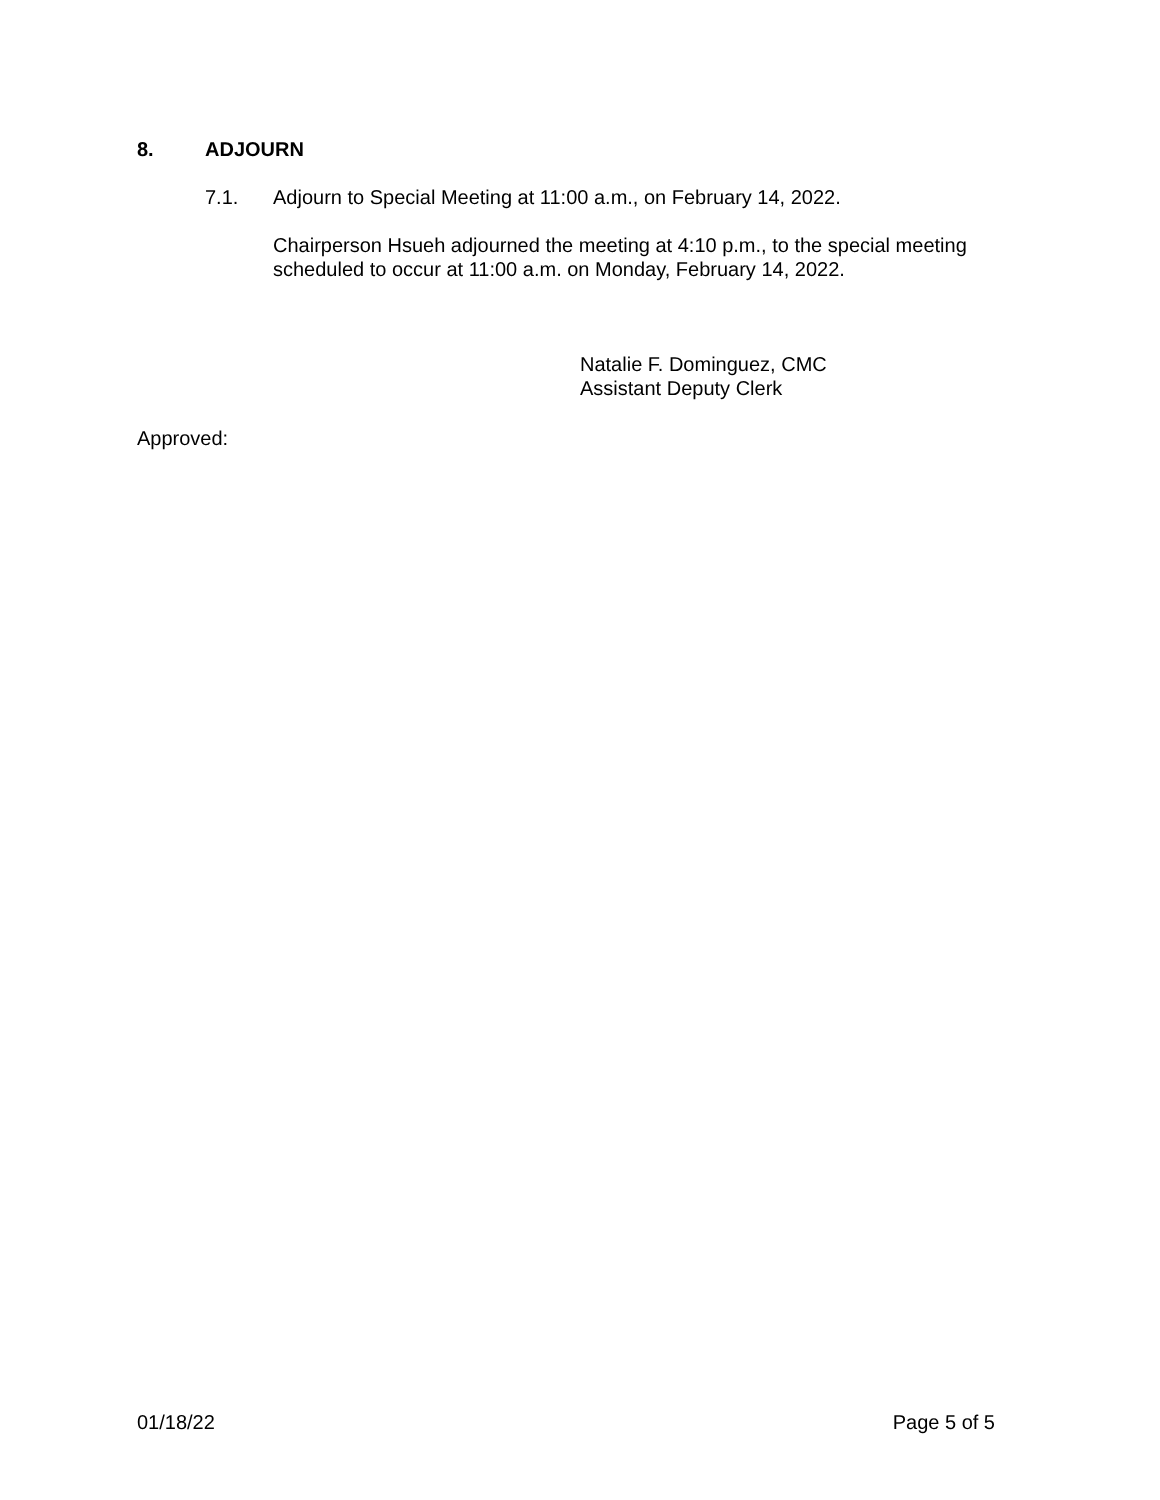8. ADJOURN
7.1. Adjourn to Special Meeting at 11:00 a.m., on February 14, 2022.
Chairperson Hsueh adjourned the meeting at 4:10 p.m., to the special meeting
scheduled to occur at 11:00 a.m. on Monday, February 14, 2022.
Natalie F. Dominguez, CMC
Assistant Deputy Clerk
Approved:
01/18/22 Page 5 of 5